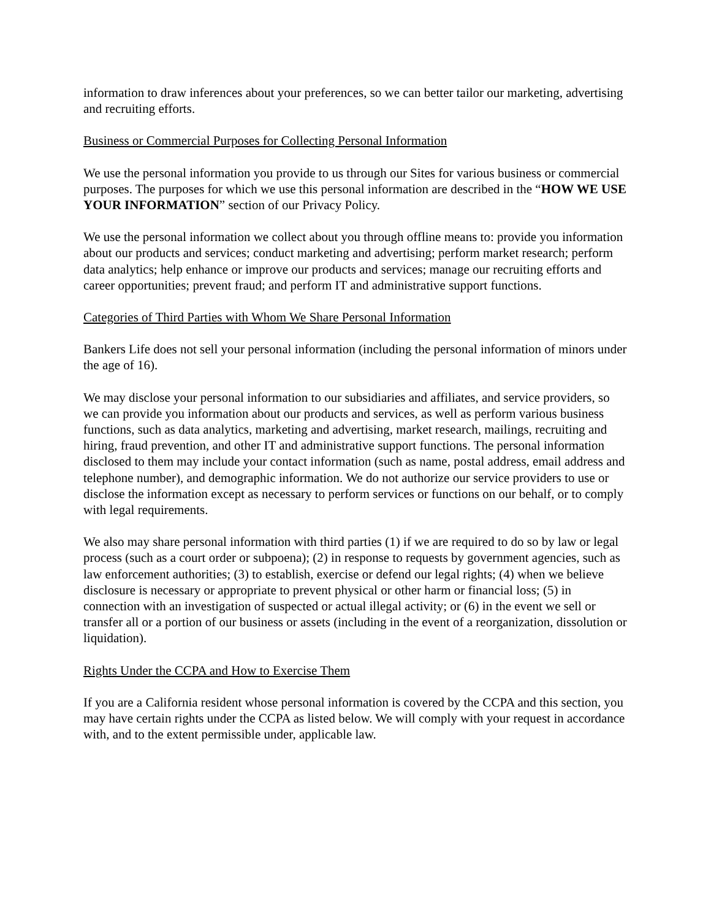information to draw inferences about your preferences, so we can better tailor our marketing, advertising and recruiting efforts.
Business or Commercial Purposes for Collecting Personal Information
We use the personal information you provide to us through our Sites for various business or commercial purposes. The purposes for which we use this personal information are described in the “HOW WE USE YOUR INFORMATION” section of our Privacy Policy.
We use the personal information we collect about you through offline means to: provide you information about our products and services; conduct marketing and advertising; perform market research; perform data analytics; help enhance or improve our products and services; manage our recruiting efforts and career opportunities; prevent fraud; and perform IT and administrative support functions.
Categories of Third Parties with Whom We Share Personal Information
Bankers Life does not sell your personal information (including the personal information of minors under the age of 16).
We may disclose your personal information to our subsidiaries and affiliates, and service providers, so we can provide you information about our products and services, as well as perform various business functions, such as data analytics, marketing and advertising, market research, mailings, recruiting and hiring, fraud prevention, and other IT and administrative support functions. The personal information disclosed to them may include your contact information (such as name, postal address, email address and telephone number), and demographic information. We do not authorize our service providers to use or disclose the information except as necessary to perform services or functions on our behalf, or to comply with legal requirements.
We also may share personal information with third parties (1) if we are required to do so by law or legal process (such as a court order or subpoena); (2) in response to requests by government agencies, such as law enforcement authorities; (3) to establish, exercise or defend our legal rights; (4) when we believe disclosure is necessary or appropriate to prevent physical or other harm or financial loss; (5) in connection with an investigation of suspected or actual illegal activity; or (6) in the event we sell or transfer all or a portion of our business or assets (including in the event of a reorganization, dissolution or liquidation).
Rights Under the CCPA and How to Exercise Them
If you are a California resident whose personal information is covered by the CCPA and this section, you may have certain rights under the CCPA as listed below. We will comply with your request in accordance with, and to the extent permissible under, applicable law.